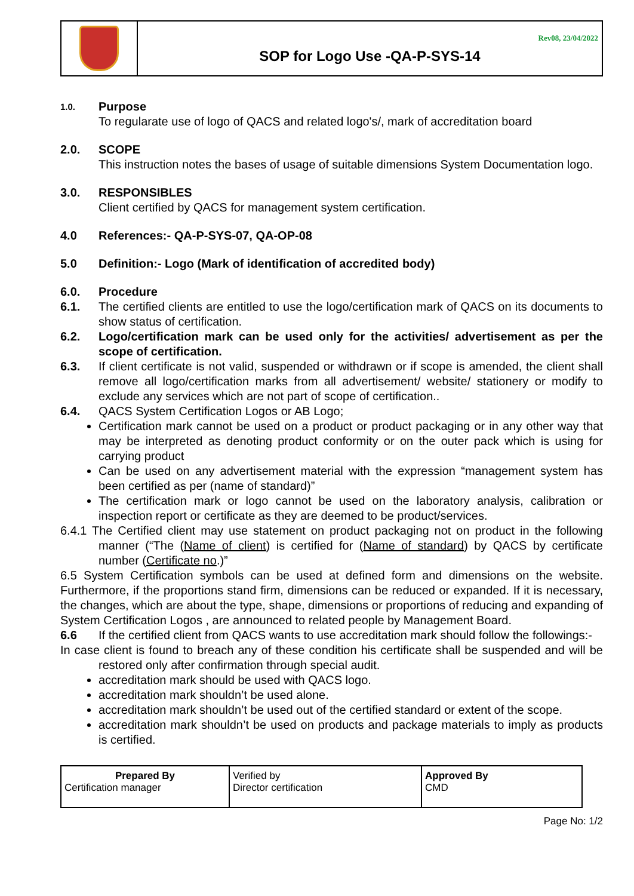Rev08, 23/04/2022
SOP for Logo Use -QA-P-SYS-14
1.0.
Purpose
To regularate use of logo of QACS and related logo's/, mark of accreditation board
2.0. SCOPE
This instruction notes the bases of usage of suitable dimensions System Documentation logo.
3.0. RESPONSIBLES
Client certified by QACS for management system certification.
4.0 References:- QA-P-SYS-07, QA-OP-08
5.0 Definition:- Logo (Mark of identification of accredited body)
6.0. Procedure
6.1. The certified clients are entitled to use the logo/certification mark of QACS on its documents to show status of certification.
6.2. Logo/certification mark can be used only for the activities/ advertisement as per the scope of certification.
6.3. If client certificate is not valid, suspended or withdrawn or if scope is amended, the client shall remove all logo/certification marks from all advertisement/ website/ stationery or modify to exclude any services which are not part of scope of certification..
6.4. QACS System Certification Logos or AB Logo;
Certification mark cannot be used on a product or product packaging or in any other way that may be interpreted as denoting product conformity or on the outer pack which is using for carrying product
Can be used on any advertisement material with the expression “management system has been certified as per (name of standard)”
The certification mark or logo cannot be used on the laboratory analysis, calibration or inspection report or certificate as they are deemed to be product/services.
6.4.1 The Certified client may use statement on product packaging not on product in the following manner (“The (Name of client) is certified for (Name of standard) by QACS by certificate number (Certificate no.)”
6.5 System Certification symbols can be used at defined form and dimensions on the website. Furthermore, if the proportions stand firm, dimensions can be reduced or expanded. If it is necessary, the changes, which are about the type, shape, dimensions or proportions of reducing and expanding of System Certification Logos , are announced to related people by Management Board.
6.6 If the certified client from QACS wants to use accreditation mark should follow the followings:-
In case client is found to breach any of these condition his certificate shall be suspended and will be restored only after confirmation through special audit.
accreditation mark should be used with QACS logo.
accreditation mark shouldn’t be used alone.
accreditation mark shouldn’t be used out of the certified standard or extent of the scope.
accreditation mark shouldn’t be used on products and package materials to imply as products is certified.
| Prepared By Certification manager | Verified by Director certification | Approved By CMD |
Page No: 1/2